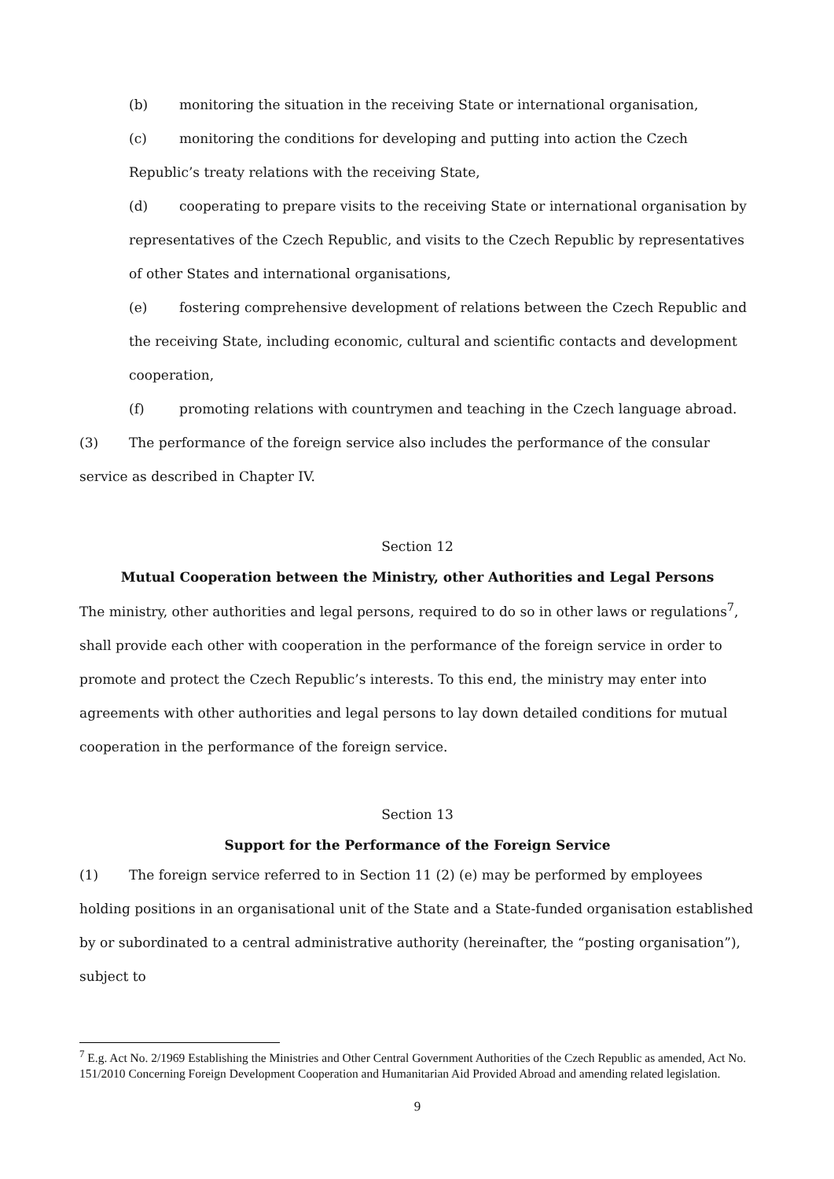(b) monitoring the situation in the receiving State or international organisation,
(c) monitoring the conditions for developing and putting into action the Czech Republic’s treaty relations with the receiving State,
(d) cooperating to prepare visits to the receiving State or international organisation by representatives of the Czech Republic, and visits to the Czech Republic by representatives of other States and international organisations,
(e) fostering comprehensive development of relations between the Czech Republic and the receiving State, including economic, cultural and scientific contacts and development cooperation,
(f) promoting relations with countrymen and teaching in the Czech language abroad.
(3) The performance of the foreign service also includes the performance of the consular service as described in Chapter IV.
Section 12
Mutual Cooperation between the Ministry, other Authorities and Legal Persons
The ministry, other authorities and legal persons, required to do so in other laws or regulations<sup>7</sup>, shall provide each other with cooperation in the performance of the foreign service in order to promote and protect the Czech Republic’s interests. To this end, the ministry may enter into agreements with other authorities and legal persons to lay down detailed conditions for mutual cooperation in the performance of the foreign service.
Section 13
Support for the Performance of the Foreign Service
(1) The foreign service referred to in Section 11 (2) (e) may be performed by employees holding positions in an organisational unit of the State and a State-funded organisation established by or subordinated to a central administrative authority (hereinafter, the “posting organisation”), subject to
<sup>7</sup> E.g. Act No. 2/1969 Establishing the Ministries and Other Central Government Authorities of the Czech Republic as amended, Act No. 151/2010 Concerning Foreign Development Cooperation and Humanitarian Aid Provided Abroad and amending related legislation.
9